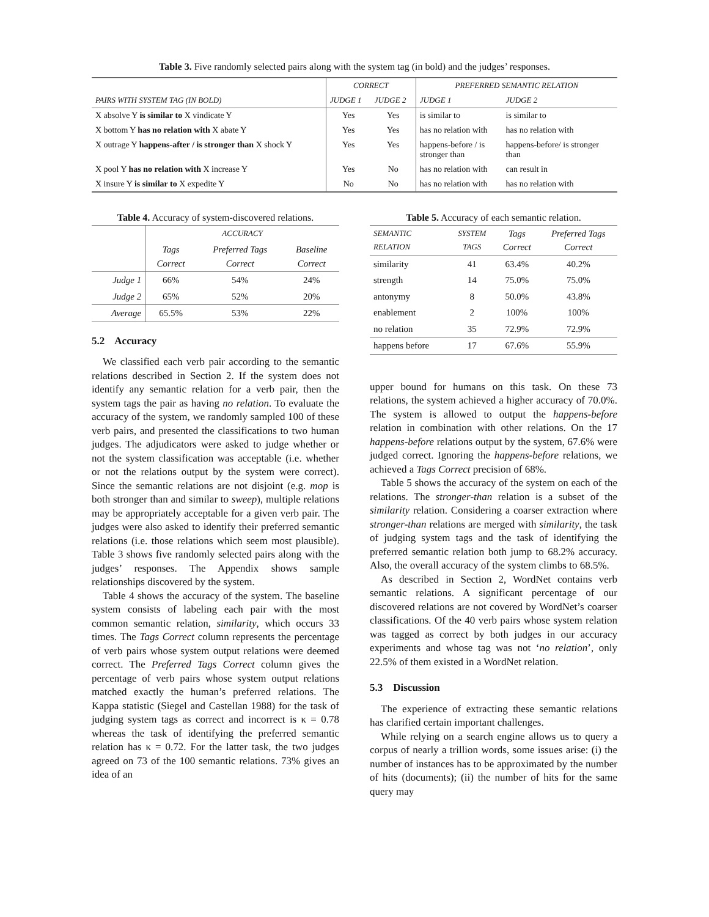Table 3. Five randomly selected pairs along with the system tag (in bold) and the judges’ responses.
| | CORRECT | | PREFERRED SEMANTIC RELATION | |
| --- | --- | --- | --- | --- |
| PAIRS WITH SYSTEM TAG (IN BOLD) | JUDGE 1 | JUDGE 2 | JUDGE 1 | JUDGE 2 |
| X absolve Y is similar to X vindicate Y | Yes | Yes | is similar to | is similar to |
| X bottom Y has no relation with X abate Y | Yes | Yes | has no relation with | has no relation with |
| X outrage Y happens-after / is stronger than X shock Y | Yes | Yes | happens-before / is stronger than | happens-before/ is stronger than |
| X pool Y has no relation with X increase Y | Yes | No | has no relation with | can result in |
| X insure Y is similar to X expedite Y | No | No | has no relation with | has no relation with |
Table 4. Accuracy of system-discovered relations.
| | ACCURACY | | |
| --- | --- | --- | --- |
| | Tags Correct | Preferred Tags Correct | Baseline Correct |
| Judge 1 | 66% | 54% | 24% |
| Judge 2 | 65% | 52% | 20% |
| Average | 65.5% | 53% | 22% |
5.2 Accuracy
We classified each verb pair according to the semantic relations described in Section 2. If the system does not identify any semantic relation for a verb pair, then the system tags the pair as having no relation. To evaluate the accuracy of the system, we randomly sampled 100 of these verb pairs, and presented the classifications to two human judges. The adjudicators were asked to judge whether or not the system classification was acceptable (i.e. whether or not the relations output by the system were correct). Since the semantic relations are not disjoint (e.g. mop is both stronger than and similar to sweep), multiple relations may be appropriately acceptable for a given verb pair. The judges were also asked to identify their preferred semantic relations (i.e. those relations which seem most plausible). Table 3 shows five randomly selected pairs along with the judges’ responses. The Appendix shows sample relationships discovered by the system.
Table 4 shows the accuracy of the system. The baseline system consists of labeling each pair with the most common semantic relation, similarity, which occurs 33 times. The Tags Correct column represents the percentage of verb pairs whose system output relations were deemed correct. The Preferred Tags Correct column gives the percentage of verb pairs whose system output relations matched exactly the human’s preferred relations. The Kappa statistic (Siegel and Castellan 1988) for the task of judging system tags as correct and incorrect is κ = 0.78 whereas the task of identifying the preferred semantic relation has κ = 0.72. For the latter task, the two judges agreed on 73 of the 100 semantic relations. 73% gives an idea of an
Table 5. Accuracy of each semantic relation.
| SEMANTIC RELATION | SYSTEM TAGS | Tags Correct | Preferred Tags Correct |
| --- | --- | --- | --- |
| similarity | 41 | 63.4% | 40.2% |
| strength | 14 | 75.0% | 75.0% |
| antonymy | 8 | 50.0% | 43.8% |
| enablement | 2 | 100% | 100% |
| no relation | 35 | 72.9% | 72.9% |
| happens before | 17 | 67.6% | 55.9% |
upper bound for humans on this task. On these 73 relations, the system achieved a higher accuracy of 70.0%. The system is allowed to output the happens-before relation in combination with other relations. On the 17 happens-before relations output by the system, 67.6% were judged correct. Ignoring the happens-before relations, we achieved a Tags Correct precision of 68%.
Table 5 shows the accuracy of the system on each of the relations. The stronger-than relation is a subset of the similarity relation. Considering a coarser extraction where stronger-than relations are merged with similarity, the task of judging system tags and the task of identifying the preferred semantic relation both jump to 68.2% accuracy. Also, the overall accuracy of the system climbs to 68.5%.
As described in Section 2, WordNet contains verb semantic relations. A significant percentage of our discovered relations are not covered by WordNet’s coarser classifications. Of the 40 verb pairs whose system relation was tagged as correct by both judges in our accuracy experiments and whose tag was not ‘no relation’, only 22.5% of them existed in a WordNet relation.
5.3 Discussion
The experience of extracting these semantic relations has clarified certain important challenges.
While relying on a search engine allows us to query a corpus of nearly a trillion words, some issues arise: (i) the number of instances has to be approximated by the number of hits (documents); (ii) the number of hits for the same query may